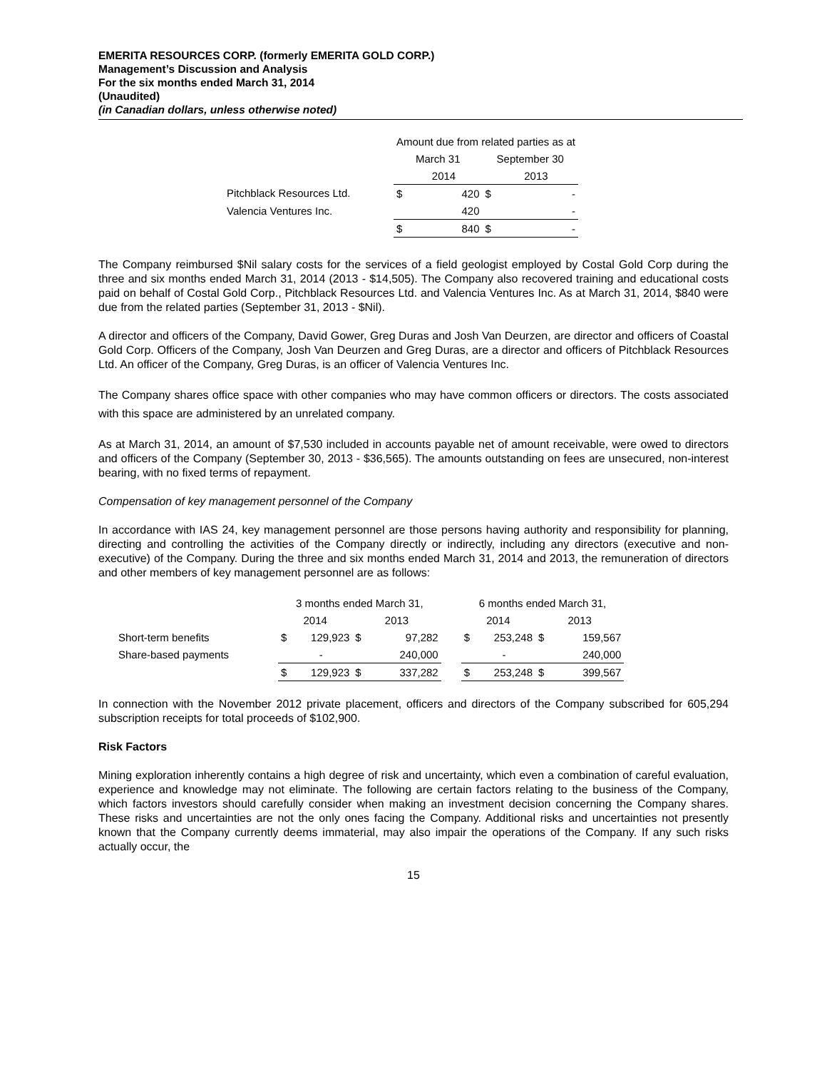EMERITA RESOURCES CORP. (formerly EMERITA GOLD CORP.)
Management’s Discussion and Analysis
For the six months ended March 31, 2014
(Unaudited)
(in Canadian dollars, unless otherwise noted)
| | Amount due from related parties as at | | | |
| | March 31 | | September 30 | |
| | | 2014 | | 2013 |
| Pitchblack Resources Ltd. | $ | 420 | $ | - |
| Valencia Ventures Inc. | | 420 | | - |
| | $ | 840 | $ | - |
The Company reimbursed $Nil salary costs for the services of a field geologist employed by Costal Gold Corp during the three and six months ended March 31, 2014 (2013 - $14,505). The Company also recovered training and educational costs paid on behalf of Costal Gold Corp., Pitchblack Resources Ltd. and Valencia Ventures Inc. As at March 31, 2014, $840 were due from the related parties (September 31, 2013 - $Nil).
A director and officers of the Company, David Gower, Greg Duras and Josh Van Deurzen, are director and officers of Coastal Gold Corp. Officers of the Company, Josh Van Deurzen and Greg Duras, are a director and officers of Pitchblack Resources Ltd. An officer of the Company, Greg Duras, is an officer of Valencia Ventures Inc.
The Company shares office space with other companies who may have common officers or directors. The costs associated with this space are administered by an unrelated company.
As at March 31, 2014, an amount of $7,530 included in accounts payable net of amount receivable, were owed to directors and officers of the Company (September 30, 2013 - $36,565). The amounts outstanding on fees are unsecured, non-interest bearing, with no fixed terms of repayment.
Compensation of key management personnel of the Company
In accordance with IAS 24, key management personnel are those persons having authority and responsibility for planning, directing and controlling the activities of the Company directly or indirectly, including any directors (executive and non-executive) of the Company. During the three and six months ended March 31, 2014 and 2013, the remuneration of directors and other members of key management personnel are as follows:
| | 3 months ended March 31, | | | | | 6 months ended March 31, | | | |
| | 2014 | | 2013 | | | 2014 | | 2013 | |
| Short-term benefits | $ | 129,923 | $ | 97,282 | | $ | 253,248 | $ | 159,567 |
| Share-based payments | | - | | 240,000 | | | - | | 240,000 |
| | $ | 129,923 | $ | 337,282 | | $ | 253,248 | $ | 399,567 |
In connection with the November 2012 private placement, officers and directors of the Company subscribed for 605,294 subscription receipts for total proceeds of $102,900.
Risk Factors
Mining exploration inherently contains a high degree of risk and uncertainty, which even a combination of careful evaluation, experience and knowledge may not eliminate. The following are certain factors relating to the business of the Company, which factors investors should carefully consider when making an investment decision concerning the Company shares. These risks and uncertainties are not the only ones facing the Company. Additional risks and uncertainties not presently known that the Company currently deems immaterial, may also impair the operations of the Company. If any such risks actually occur, the
15